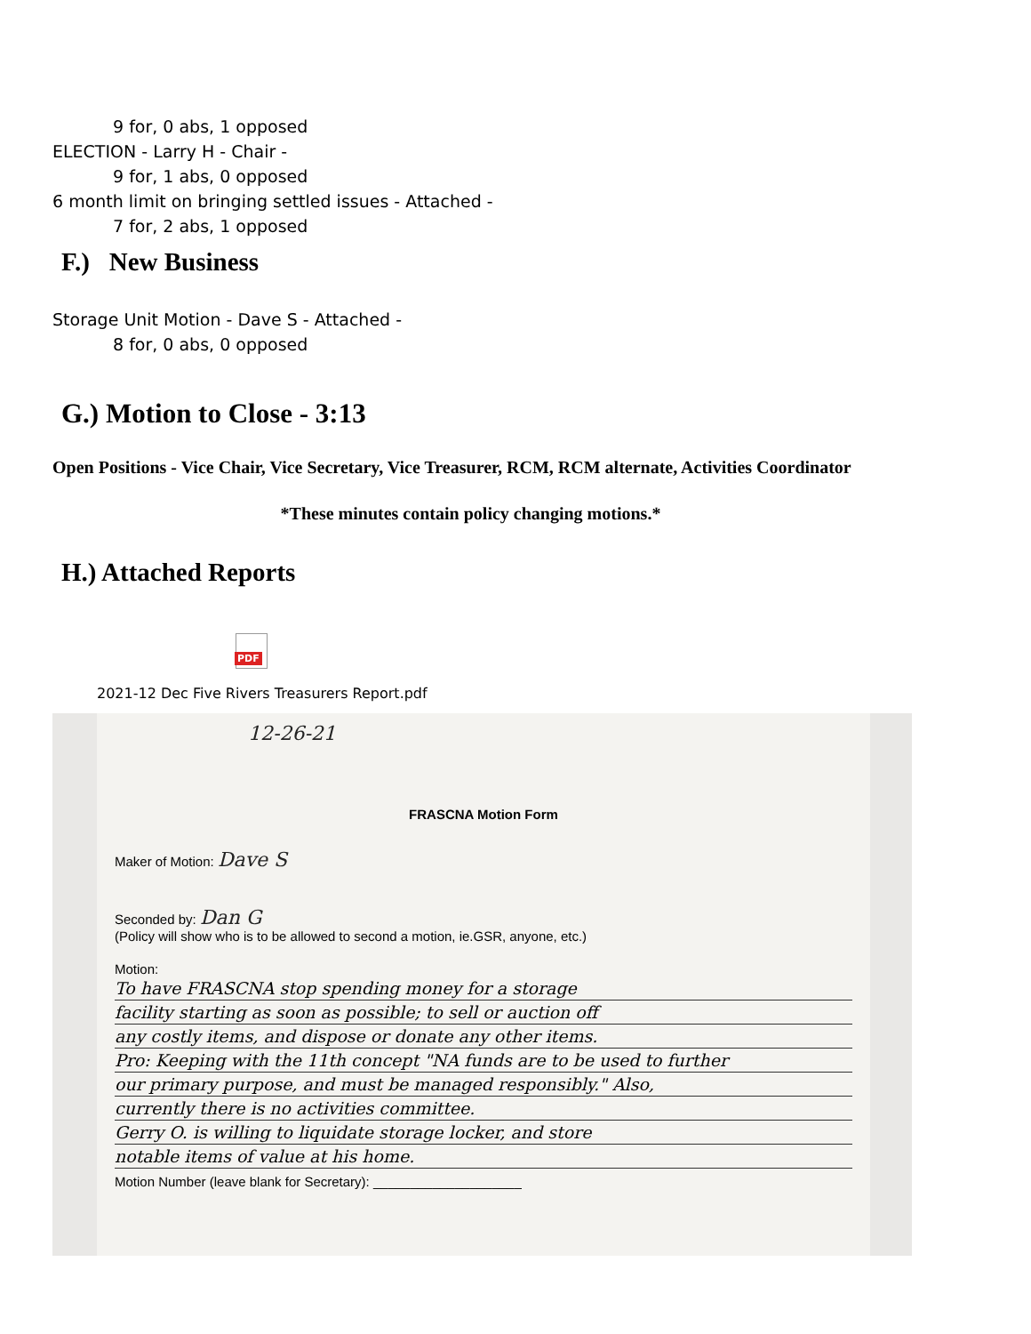9 for, 0 abs, 1 opposed
ELECTION - Larry H - Chair -
9 for, 1 abs, 0 opposed
6 month limit on bringing settled issues - Attached -
7 for, 2 abs, 1 opposed
F.) New Business
Storage Unit Motion - Dave S - Attached -
8 for, 0 abs, 0 opposed
G.) Motion to Close - 3:13
Open Positions - Vice Chair, Vice Secretary, Vice Treasurer, RCM, RCM alternate, Activities Coordinator
*These minutes contain policy changing motions.*
H.) Attached Reports
PDF
2021-12 Dec Five Rivers Treasurers Report.pdf
12-26-21
FRASCNA Motion Form
Maker of Motion: Dave S
Seconded by: Dan G
(Policy will show who is to be allowed to second a motion, ie.GSR, anyone, etc.)
Motion:
To have FRASCNA stop spending money for a storage
facility starting as soon as possible; to sell or auction off
any costly items, and dispose or donate any other items.
Pro: Keeping with the 11th concept "NA funds are to be used to further
our primary purpose, and must be managed responsibly." Also,
currently there is no activities committee.
Gerry O. is willing to liquidate storage locker, and store
notable items of value at his home.
Motion Number (leave blank for Secretary): ____________________